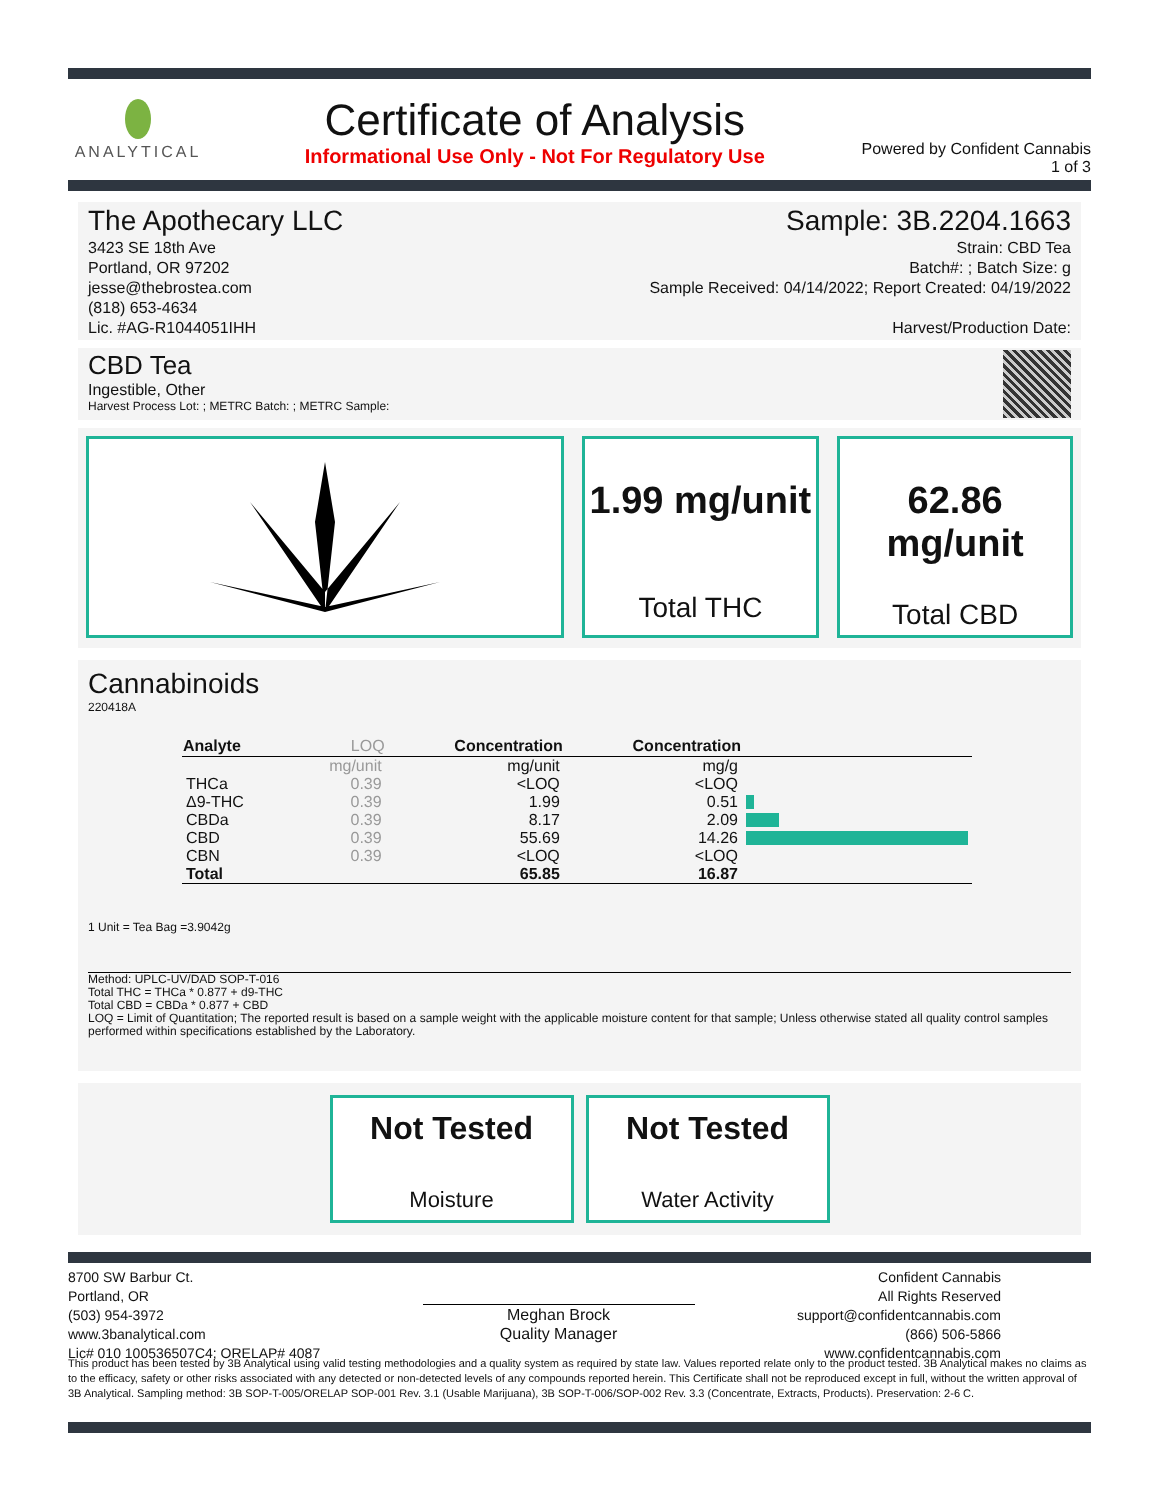ANALYTICAL
Certificate of Analysis
Informational Use Only - Not For Regulatory Use
Powered by Confident Cannabis
1 of 3
The Apothecary LLC
3423 SE 18th Ave
Portland, OR 97202
jesse@thebrostea.com
(818) 653-4634
Lic. #AG-R1044051IHH
Sample: 3B.2204.1663
Strain: CBD Tea
Batch#: ; Batch Size: g
Sample Received: 04/14/2022; Report Created: 04/19/2022
Harvest/Production Date:
CBD Tea
Ingestible, Other
Harvest Process Lot: ; METRC Batch: ; METRC Sample:
1.99 mg/unit
Total THC
62.86
mg/unit
Total CBD
Cannabinoids
220418A
| Analyte | LOQ | Concentration | Concentration | |
| --- | --- | --- | --- | --- |
| | mg/unit | mg/unit | mg/g | |
| THCa | 0.39 | <LOQ | <LOQ | |
| Δ9-THC | 0.39 | 1.99 | 0.51 | |
| CBDa | 0.39 | 8.17 | 2.09 | |
| CBD | 0.39 | 55.69 | 14.26 | |
| CBN | 0.39 | <LOQ | <LOQ | |
| Total | | 65.85 | 16.87 | |
1 Unit = Tea Bag =3.9042g
Method: UPLC-UV/DAD SOP-T-016
Total THC = THCa * 0.877 + d9-THC
Total CBD = CBDa * 0.877 + CBD
LOQ = Limit of Quantitation; The reported result is based on a sample weight with the applicable moisture content for that sample; Unless otherwise stated all quality control samples performed within specifications established by the Laboratory.
Not Tested
Moisture
Not Tested
Water Activity
8700 SW Barbur Ct.
Portland, OR
(503) 954-3972
www.3banalytical.com
Lic# 010 100536507C4; ORELAP# 4087
Meghan Brock
Quality Manager
Confident Cannabis
All Rights Reserved
support@confidentcannabis.com
(866) 506-5866
www.confidentcannabis.com
This product has been tested by 3B Analytical using valid testing methodologies and a quality system as required by state law. Values reported relate only to the product tested. 3B Analytical makes no claims as to the efficacy, safety or other risks associated with any detected or non-detected levels of any compounds reported herein. This Certificate shall not be reproduced except in full, without the written approval of 3B Analytical. Sampling method: 3B SOP-T-005/ORELAP SOP-001 Rev. 3.1 (Usable Marijuana), 3B SOP-T-006/SOP-002 Rev. 3.3 (Concentrate, Extracts, Products). Preservation: 2-6 C.